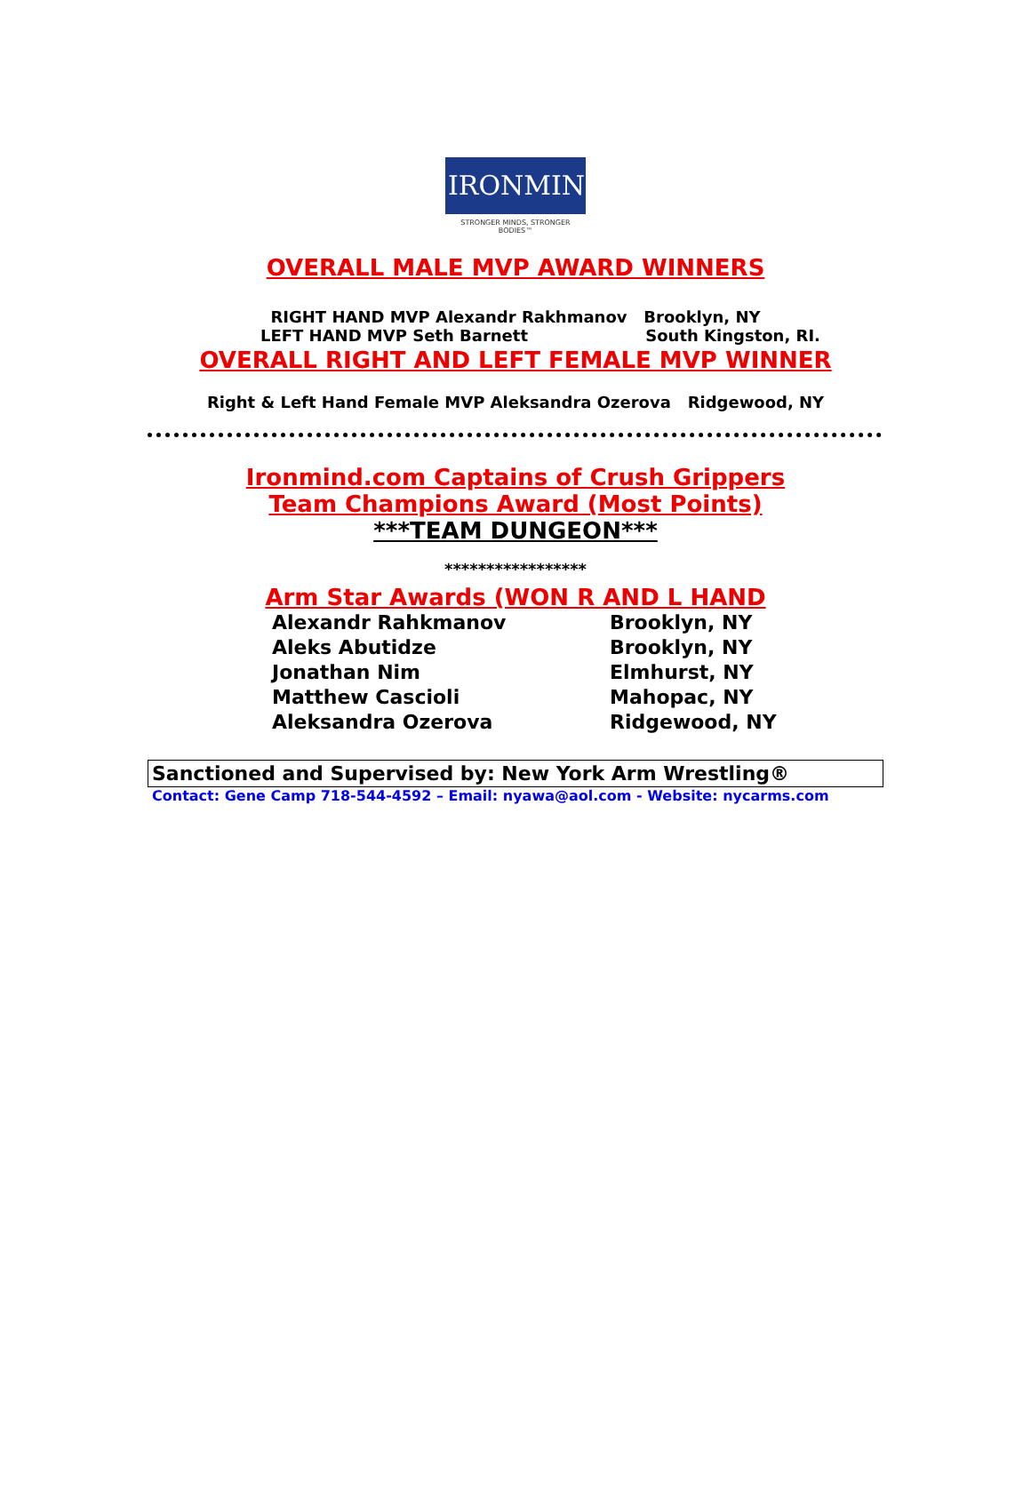IRONMIND®
STRONGER MINDS, STRONGER BODIES™
OVERALL MALE MVP AWARD WINNERS
RIGHT HAND MVP Alexandr Rakhmanov Brooklyn, NY
LEFT HAND MVP Seth Barnett South Kingston, RI.
OVERALL RIGHT AND LEFT FEMALE MVP WINNER
Right & Left Hand Female MVP Aleksandra Ozerova Ridgewood, NY
Ironmind.com Captains of Crush Grippers
Team Champions Award (Most Points)
***TEAM DUNGEON***
*****************
Arm Star Awards (WON R AND L HAND
Alexandr Rahkmanov Brooklyn, NY
Aleks Abutidze Brooklyn, NY
Jonathan Nim Elmhurst, NY
Matthew Cascioli Mahopac, NY
Aleksandra Ozerova Ridgewood, NY
Sanctioned and Supervised by: New York Arm Wrestling®
Contact: Gene Camp 718-544-4592 – Email: nyawa@aol.com - Website: nycarms.com